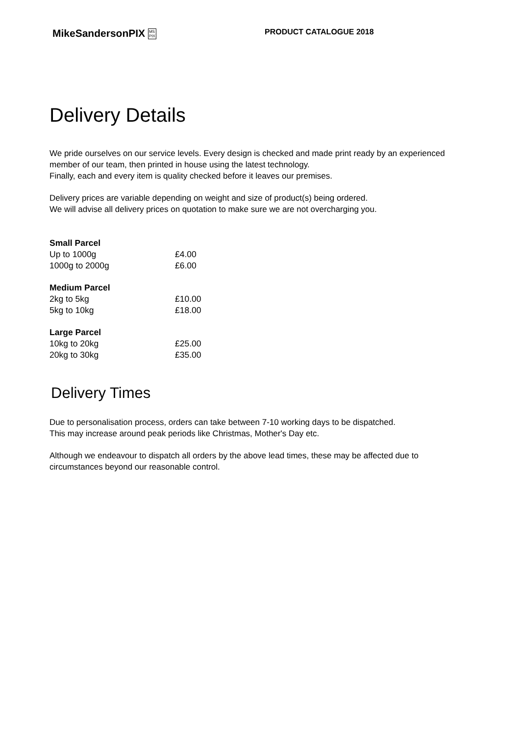MikeSandersonPIX MS
PIX
PRODUCT CATALOGUE 2018
Delivery Details
We pride ourselves on our service levels. Every design is checked and made print ready by an experienced member of our team, then printed in house using the latest technology.
Finally, each and every item is quality checked before it leaves our premises.
Delivery prices are variable depending on weight and size of product(s) being ordered.
We will advise all delivery prices on quotation to make sure we are not overcharging you.
| Small Parcel | |
| --- | --- |
| Up to 1000g | £4.00 |
| 1000g to 2000g | £6.00 |
| Medium Parcel | |
| 2kg to 5kg | £10.00 |
| 5kg to 10kg | £18.00 |
| Large Parcel | |
| 10kg to 20kg | £25.00 |
| 20kg to 30kg | £35.00 |
Delivery Times
Due to personalisation process, orders can take between 7-10 working days to be dispatched.
This may increase around peak periods like Christmas, Mother's Day etc.
Although we endeavour to dispatch all orders by the above lead times, these may be affected due to circumstances beyond our reasonable control.